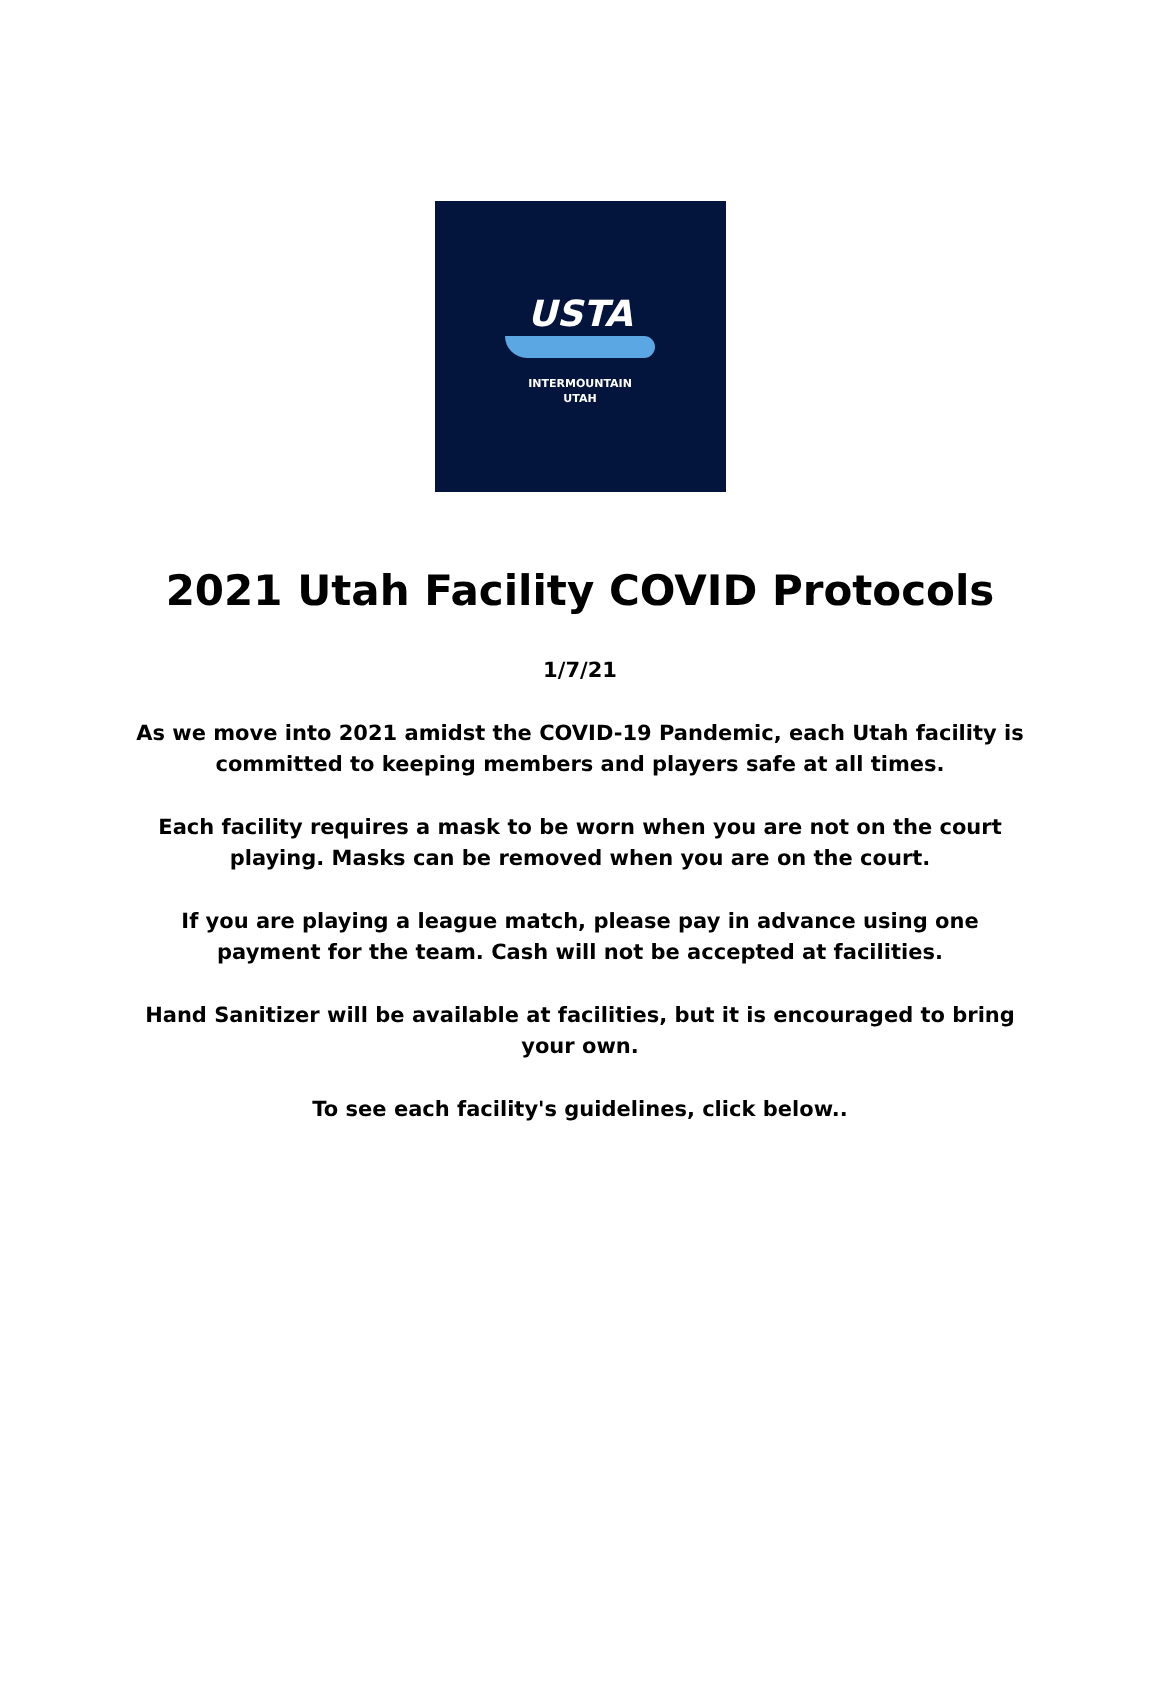USTA
INTERMOUNTAIN
UTAH
2021 Utah Facility COVID Protocols
1/7/21
As we move into 2021 amidst the COVID-19 Pandemic, each Utah facility is committed to keeping members and players safe at all times.
Each facility requires a mask to be worn when you are not on the court playing. Masks can be removed when you are on the court.
If you are playing a league match, please pay in advance using one payment for the team. Cash will not be accepted at facilities.
Hand Sanitizer will be available at facilities, but it is encouraged to bring your own.
To see each facility's guidelines, click below..